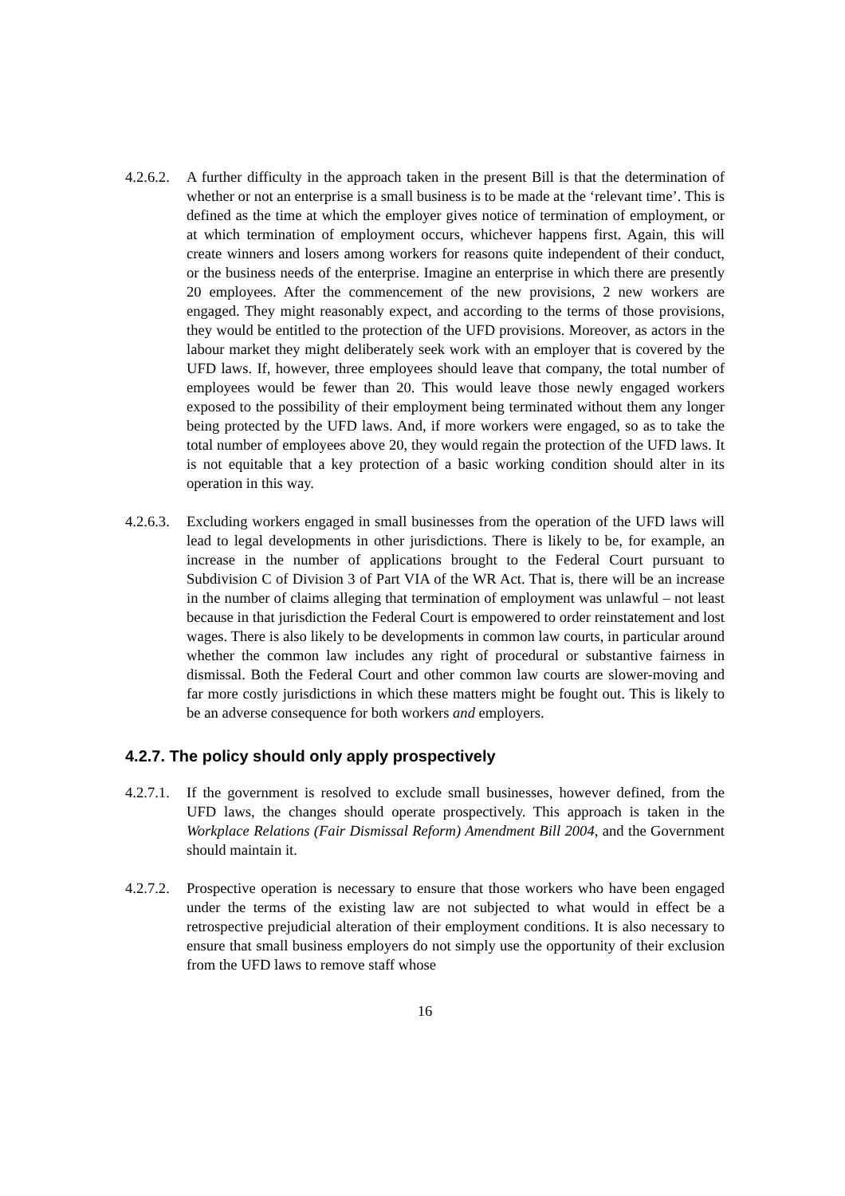4.2.6.2.
A further difficulty in the approach taken in the present Bill is that the determination of whether or not an enterprise is a small business is to be made at the ‘relevant time’. This is defined as the time at which the employer gives notice of termination of employment, or at which termination of employment occurs, whichever happens first. Again, this will create winners and losers among workers for reasons quite independent of their conduct, or the business needs of the enterprise. Imagine an enterprise in which there are presently 20 employees. After the commencement of the new provisions, 2 new workers are engaged. They might reasonably expect, and according to the terms of those provisions, they would be entitled to the protection of the UFD provisions. Moreover, as actors in the labour market they might deliberately seek work with an employer that is covered by the UFD laws. If, however, three employees should leave that company, the total number of employees would be fewer than 20. This would leave those newly engaged workers exposed to the possibility of their employment being terminated without them any longer being protected by the UFD laws. And, if more workers were engaged, so as to take the total number of employees above 20, they would regain the protection of the UFD laws. It is not equitable that a key protection of a basic working condition should alter in its operation in this way.
4.2.6.3.
Excluding workers engaged in small businesses from the operation of the UFD laws will lead to legal developments in other jurisdictions. There is likely to be, for example, an increase in the number of applications brought to the Federal Court pursuant to Subdivision C of Division 3 of Part VIA of the WR Act. That is, there will be an increase in the number of claims alleging that termination of employment was unlawful – not least because in that jurisdiction the Federal Court is empowered to order reinstatement and lost wages. There is also likely to be developments in common law courts, in particular around whether the common law includes any right of procedural or substantive fairness in dismissal. Both the Federal Court and other common law courts are slower-moving and far more costly jurisdictions in which these matters might be fought out. This is likely to be an adverse consequence for both workers and employers.
4.2.7. The policy should only apply prospectively
4.2.7.1.
If the government is resolved to exclude small businesses, however defined, from the UFD laws, the changes should operate prospectively. This approach is taken in the Workplace Relations (Fair Dismissal Reform) Amendment Bill 2004, and the Government should maintain it.
4.2.7.2.
Prospective operation is necessary to ensure that those workers who have been engaged under the terms of the existing law are not subjected to what would in effect be a retrospective prejudicial alteration of their employment conditions. It is also necessary to ensure that small business employers do not simply use the opportunity of their exclusion from the UFD laws to remove staff whose
16